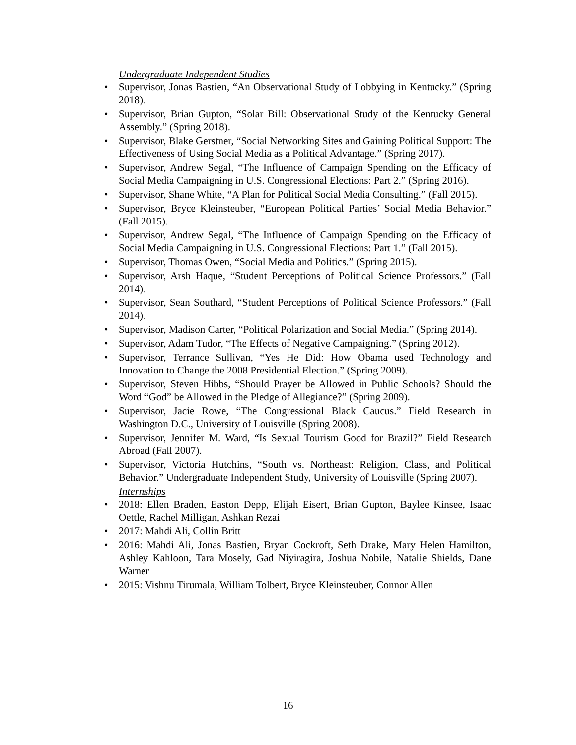Undergraduate Independent Studies
• Supervisor, Jonas Bastien, “An Observational Study of Lobbying in Kentucky.” (Spring 2018).
• Supervisor, Brian Gupton, “Solar Bill: Observational Study of the Kentucky General Assembly.” (Spring 2018).
• Supervisor, Blake Gerstner, “Social Networking Sites and Gaining Political Support: The Effectiveness of Using Social Media as a Political Advantage.” (Spring 2017).
• Supervisor, Andrew Segal, “The Influence of Campaign Spending on the Efficacy of Social Media Campaigning in U.S. Congressional Elections: Part 2.” (Spring 2016).
• Supervisor, Shane White, “A Plan for Political Social Media Consulting.” (Fall 2015).
• Supervisor, Bryce Kleinsteuber, “European Political Parties’ Social Media Behavior.” (Fall 2015).
• Supervisor, Andrew Segal, “The Influence of Campaign Spending on the Efficacy of Social Media Campaigning in U.S. Congressional Elections: Part 1.” (Fall 2015).
• Supervisor, Thomas Owen, “Social Media and Politics.” (Spring 2015).
• Supervisor, Arsh Haque, “Student Perceptions of Political Science Professors.” (Fall 2014).
• Supervisor, Sean Southard, “Student Perceptions of Political Science Professors.” (Fall 2014).
• Supervisor, Madison Carter, “Political Polarization and Social Media.” (Spring 2014).
• Supervisor, Adam Tudor, “The Effects of Negative Campaigning.” (Spring 2012).
• Supervisor, Terrance Sullivan, “Yes He Did: How Obama used Technology and Innovation to Change the 2008 Presidential Election.” (Spring 2009).
• Supervisor, Steven Hibbs, “Should Prayer be Allowed in Public Schools? Should the Word “God” be Allowed in the Pledge of Allegiance?” (Spring 2009).
• Supervisor, Jacie Rowe, “The Congressional Black Caucus.” Field Research in Washington D.C., University of Louisville (Spring 2008).
• Supervisor, Jennifer M. Ward, “Is Sexual Tourism Good for Brazil?” Field Research Abroad (Fall 2007).
• Supervisor, Victoria Hutchins, “South vs. Northeast: Religion, Class, and Political Behavior.” Undergraduate Independent Study, University of Louisville (Spring 2007).
Internships
• 2018: Ellen Braden, Easton Depp, Elijah Eisert, Brian Gupton, Baylee Kinsee, Isaac Oettle, Rachel Milligan, Ashkan Rezai
• 2017: Mahdi Ali, Collin Britt
• 2016: Mahdi Ali, Jonas Bastien, Bryan Cockroft, Seth Drake, Mary Helen Hamilton, Ashley Kahloon, Tara Mosely, Gad Niyiragira, Joshua Nobile, Natalie Shields, Dane Warner
• 2015: Vishnu Tirumala, William Tolbert, Bryce Kleinsteuber, Connor Allen
16